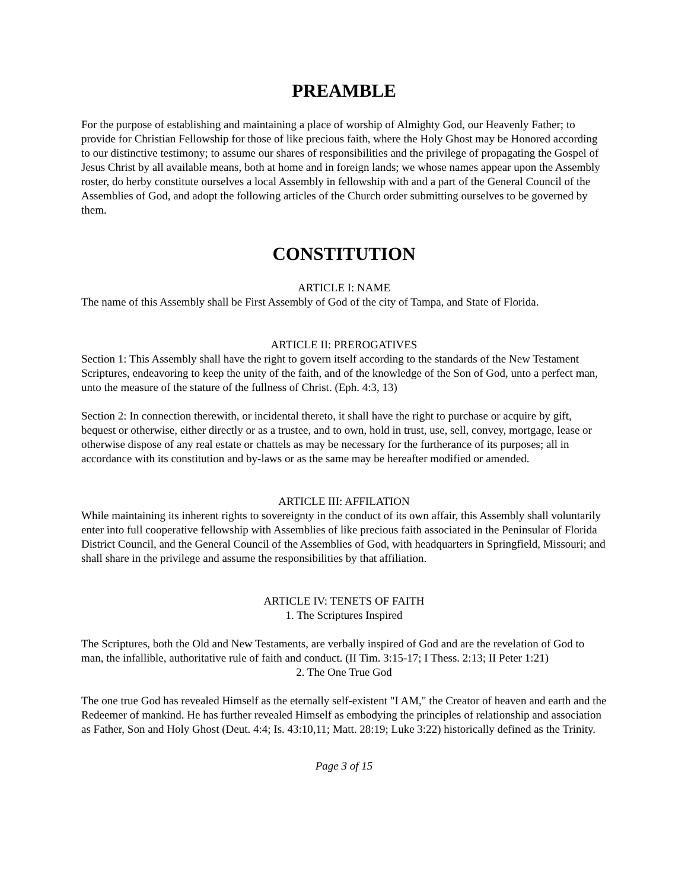PREAMBLE
For the purpose of establishing and maintaining a place of worship of Almighty God, our Heavenly Father; to provide for Christian Fellowship for those of like precious faith, where the Holy Ghost may be Honored according to our distinctive testimony; to assume our shares of responsibilities and the privilege of propagating the Gospel of Jesus Christ by all available means, both at home and in foreign lands; we whose names appear upon the Assembly roster, do herby constitute ourselves a local Assembly in fellowship with and a part of the General Council of the Assemblies of God, and adopt the following articles of the Church order submitting ourselves to be governed by them.
CONSTITUTION
ARTICLE I: NAME
The name of this Assembly shall be First Assembly of God of the city of Tampa, and State of Florida.
ARTICLE II: PREROGATIVES
Section 1: This Assembly shall have the right to govern itself according to the standards of the New Testament Scriptures, endeavoring to keep the unity of the faith, and of the knowledge of the Son of God, unto a perfect man, unto the measure of the stature of the fullness of Christ. (Eph. 4:3, 13)
Section 2: In connection therewith, or incidental thereto, it shall have the right to purchase or acquire by gift, bequest or otherwise, either directly or as a trustee, and to own, hold in trust, use, sell, convey, mortgage, lease or otherwise dispose of any real estate or chattels as may be necessary for the furtherance of its purposes; all in accordance with its constitution and by-laws or as the same may be hereafter modified or amended.
ARTICLE III: AFFILATION
While maintaining its inherent rights to sovereignty in the conduct of its own affair, this Assembly shall voluntarily enter into full cooperative fellowship with Assemblies of like precious faith associated in the Peninsular of Florida District Council, and the General Council of the Assemblies of God, with headquarters in Springfield, Missouri; and shall share in the privilege and assume the responsibilities by that affiliation.
ARTICLE IV: TENETS OF FAITH
1. The Scriptures Inspired
The Scriptures, both the Old and New Testaments, are verbally inspired of God and are the revelation of God to man, the infallible, authoritative rule of faith and conduct. (II Tim. 3:15-17; I Thess. 2:13; II Peter 1:21)
2. The One True God
The one true God has revealed Himself as the eternally self-existent "I AM," the Creator of heaven and earth and the Redeemer of mankind. He has further revealed Himself as embodying the principles of relationship and association as Father, Son and Holy Ghost (Deut. 4:4; Is. 43:10,11; Matt. 28:19; Luke 3:22) historically defined as the Trinity.
Page 3 of 15